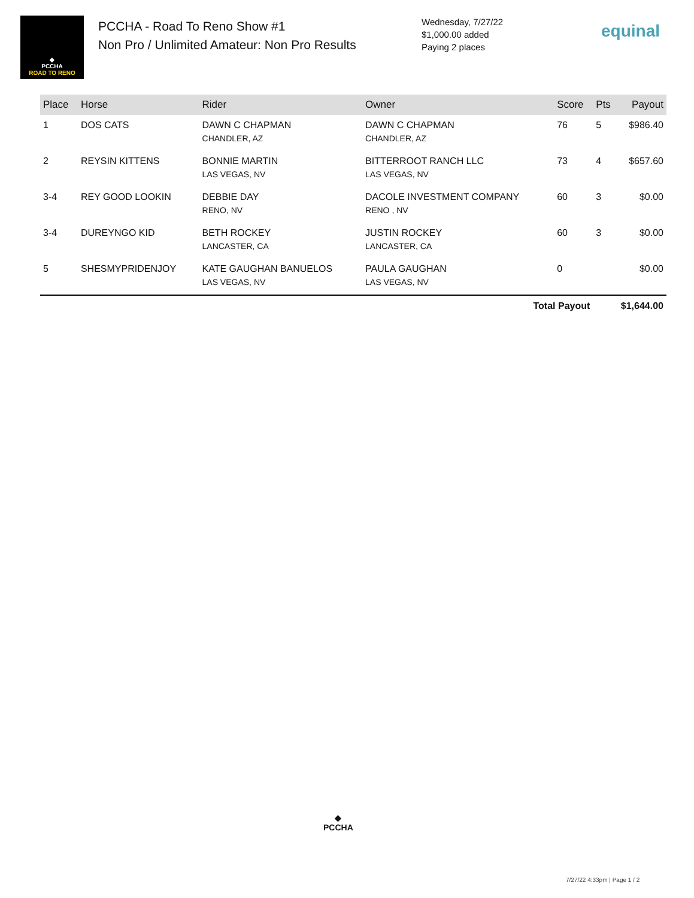◆
PCCHA
ROAD TO RENO
PCCHA - Road To Reno Show #1
Non Pro / Unlimited Amateur: Non Pro Results
Wednesday, 7/27/22
$1,000.00 added
Paying 2 places
equinal
| Place | Horse | Rider | Owner | Score | Pts | Payout |
| --- | --- | --- | --- | --- | --- | --- |
| 1 | DOS CATS | DAWN C CHAPMAN CHANDLER, AZ | DAWN C CHAPMAN CHANDLER, AZ | 76 | 5 | $986.40 |
| 2 | REYSIN KITTENS | BONNIE MARTIN LAS VEGAS, NV | BITTERROOT RANCH LLC LAS VEGAS, NV | 73 | 4 | $657.60 |
| 3-4 | REY GOOD LOOKIN | DEBBIE DAY RENO, NV | DACOLE INVESTMENT COMPANY RENO , NV | 60 | 3 | $0.00 |
| 3-4 | DUREYNGO KID | BETH ROCKEY LANCASTER, CA | JUSTIN ROCKEY LANCASTER, CA | 60 | 3 | $0.00 |
| 5 | SHESMYPRIDENJOY | KATE GAUGHAN BANUELOS LAS VEGAS, NV | PAULA GAUGHAN LAS VEGAS, NV | 0 | | $0.00 |
| Total Payout | | | | | $1,644.00 | |
◆
PCCHA
7/27/22 4:33pm | Page 1 / 2